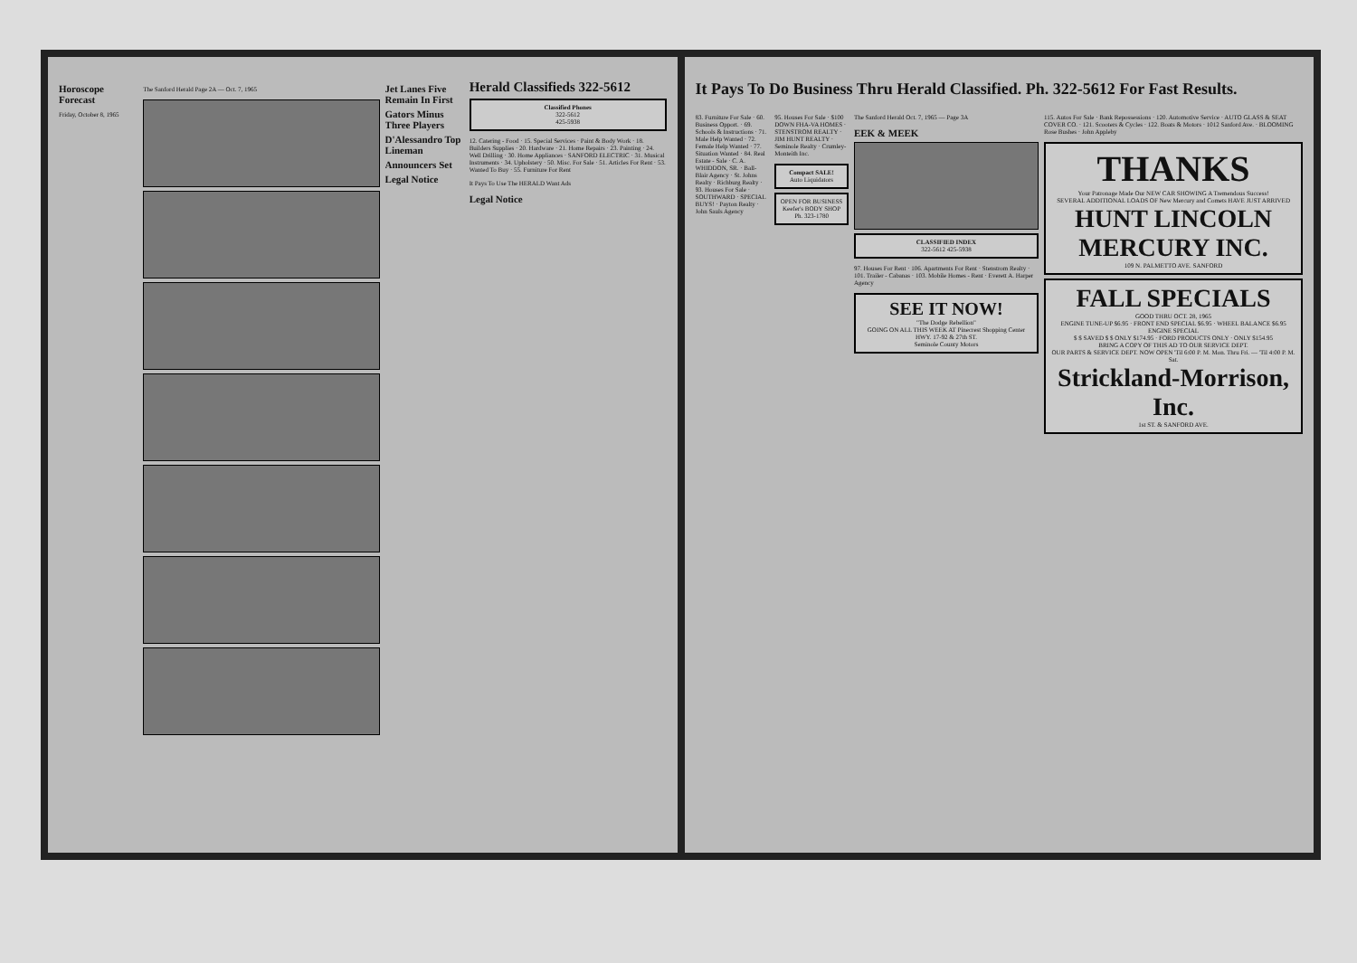Horoscope Forecast
Friday, October 8, 1965
The Sanford Herald Page 2A — Oct. 7, 1965
Jet Lanes Five Remain In First
Gators Minus Three Players
D'Alessandro Top Lineman
Announcers Set
Legal Notice
Herald Classifieds 322-5612
Classified Phones
322-5612
425-5938
12. Catering - Food · 15. Special Services · Paint & Body Work · 18. Builders Supplies · 20. Hardware · 21. Home Repairs · 23. Painting · 24. Well Drilling · 30. Home Appliances · SANFORD ELECTRIC · 31. Musical Instruments · 34. Upholstery · 50. Misc. For Sale · 51. Articles For Rent · 53. Wanted To Buy · 55. Furniture For Rent
It Pays To Use The HERALD Want Ads
Legal Notice
It Pays To Do Business Thru Herald Classified. Ph. 322-5612 For Fast Results.
83. Furniture For Sale · 60. Business Opport. · 69. Schools & Instructions · 71. Male Help Wanted · 72. Female Help Wanted · 77. Situation Wanted · 84. Real Estate - Sale · C. A. WHIDDON, SR. · Ball-Blair Agency · St. Johns Realty · Richburg Realty · 93. Houses For Sale · SOUTHWARD · SPECIAL BUYS! · Payton Realty · John Sauls Agency
95. Houses For Sale · $100 DOWN FHA-VA HOMES · STENSTROM REALTY · JIM HUNT REALTY · Seminole Realty · Crumley-Monteith Inc.
Compact SALE!
Auto Liquidators
OPEN FOR BUSINESS
Keefer's BODY SHOP
Ph. 323-1780
The Sanford Herald Oct. 7, 1965 — Page 3A
EEK & MEEK
CLASSIFIED INDEX
322-5612 425-5938
97. Houses For Rent · 106. Apartments For Rent · Stenstrom Realty · 101. Trailer - Cabanas · 103. Mobile Homes - Rent · Everett A. Harper Agency
SEE IT NOW!
"The Dodge Rebellion"
GOING ON ALL THIS WEEK AT Pinecrest Shopping Center
HWY. 17-92 & 27th ST.
Seminole County Motors
115. Autos For Sale · Bank Repossessions · 120. Automotive Service · AUTO GLASS & SEAT COVER CO. · 121. Scooters & Cycles · 122. Boats & Motors · 1012 Sanford Ave. · BLOOMING Rose Bushes · John Appleby
THANKS
Your Patronage Made Our NEW CAR SHOWING A Tremendous Success!
SEVERAL ADDITIONAL LOADS OF New Mercury and Comets HAVE JUST ARRIVED
HUNT LINCOLN MERCURY INC.
109 N. PALMETTO AVE. SANFORD
FALL SPECIALS
GOOD THRU OCT. 28, 1965
ENGINE TUNE-UP $6.95 · FRONT END SPECIAL $6.95 · WHEEL BALANCE $6.95
ENGINE SPECIAL
$ $ SAVED $ $ ONLY $174.95 · FORD PRODUCTS ONLY · ONLY $154.95
BRING A COPY OF THIS AD TO OUR SERVICE DEPT.
OUR PARTS & SERVICE DEPT. NOW OPEN 'Til 6:00 P. M. Mon. Thru Fri. — 'Til 4:00 P. M. Sat.
Strickland-Morrison, Inc.
1st ST. & SANFORD AVE.